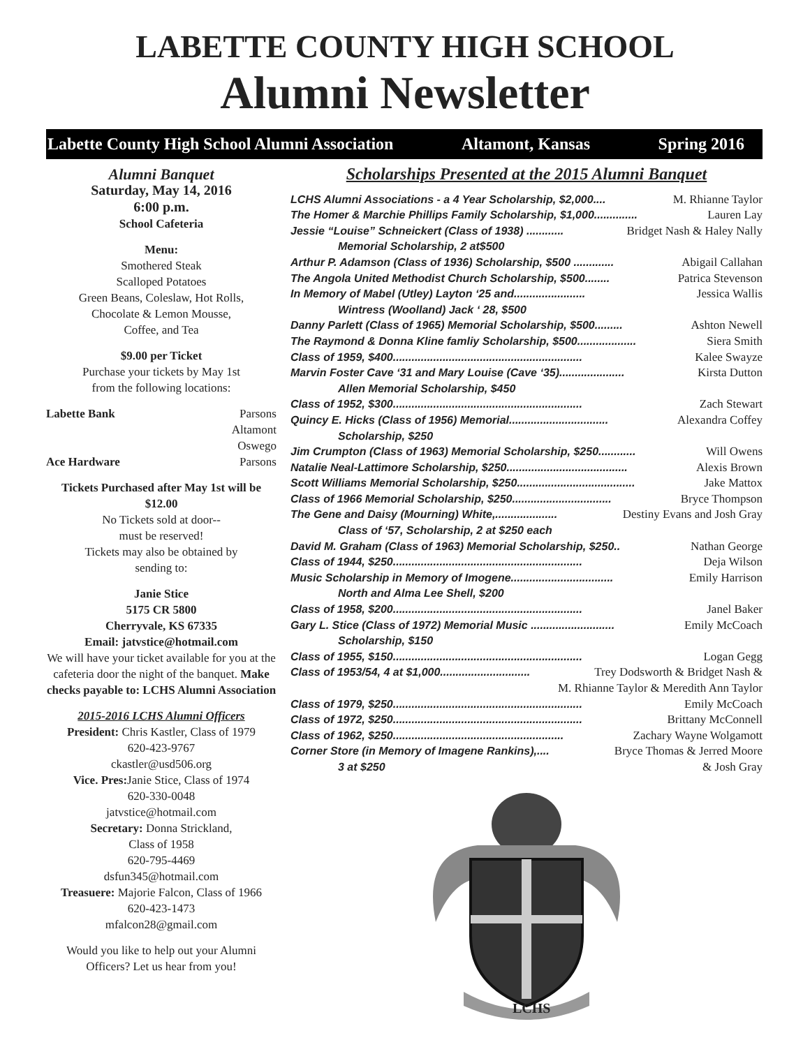LABETTE COUNTY HIGH SCHOOL
Alumni Newsletter
Labette County High School Alumni Association Altamont, Kansas Spring 2016
Alumni Banquet
Saturday, May 14, 2016
6:00 p.m.
School Cafeteria
Menu:
Smothered Steak
Scalloped Potatoes
Green Beans, Coleslaw, Hot Rolls,
Chocolate & Lemon Mousse,
Coffee, and Tea
$9.00 per Ticket
Purchase your tickets by May 1st
from the following locations:
Labette Bank Parsons
Altamont
Oswego
Ace Hardware Parsons
Tickets Purchased after May 1st will be $12.00
No Tickets sold at door--
must be reserved!
Tickets may also be obtained by
sending to:
Janie Stice
5175 CR 5800
Cherryvale, KS 67335
Email: jatvstice@hotmail.com
We will have your ticket available for you at the cafeteria door the night of the banquet. Make checks payable to: LCHS Alumni Association
2015-2016 LCHS Alumni Officers
President: Chris Kastler, Class of 1979
620-423-9767
ckastler@usd506.org
Vice. Pres: Janie Stice, Class of 1974
620-330-0048
jatvstice@hotmail.com
Secretary: Donna Strickland,
Class of 1958
620-795-4469
dsfun345@hotmail.com
Treasuere: Majorie Falcon, Class of 1966
620-423-1473
mfalcon28@gmail.com
Would you like to help out your Alumni Officers? Let us hear from you!
Scholarships Presented at the 2015 Alumni Banquet
LCHS Alumni Associations - a 4 Year Scholarship, $2,000.... M. Rhianne Taylor
The Homer & Marchie Phillips Family Scholarship, $1,000.............. Lauren Lay
Jessie “Louise” Schneickert (Class of 1938) ............ Bridget Nash & Haley Nally
Memorial Scholarship, 2 at$500
Arthur P. Adamson (Class of 1936) Scholarship, $500 ............. Abigail Callahan
The Angola United Methodist Church Scholarship, $500........ Patrica Stevenson
In Memory of Mabel (Utley) Layton ‘25 and....................... Jessica Wallis
Wintress (Woolland) Jack ‘ 28, $500
Danny Parlett (Class of 1965) Memorial Scholarship, $500......... Ashton Newell
The Raymond & Donna Kline famliy Scholarship, $500................... Siera Smith
Class of 1959, $400............................................................. Kalee Swayze
Marvin Foster Cave ‘31 and Mary Louise (Cave ‘35)..................... Kirsta Dutton
Allen Memorial Scholarship, $450
Class of 1952, $300............................................................. Zach Stewart
Quincy E. Hicks (Class of 1956) Memorial................................ Alexandra Coffey
Scholarship, $250
Jim Crumpton (Class of 1963) Memorial Scholarship, $250............ Will Owens
Natalie Neal-Lattimore Scholarship, $250....................................... Alexis Brown
Scott Williams Memorial Scholarship, $250...................................... Jake Mattox
Class of 1966 Memorial Scholarship, $250................................ Bryce Thompson
The Gene and Daisy (Mourning) White,.................... Destiny Evans and Josh Gray
Class of ‘57, Scholarship, 2 at $250 each
David M. Graham (Class of 1963) Memorial Scholarship, $250.. Nathan George
Class of 1944, $250............................................................. Deja Wilson
Music Scholarship in Memory of Imogene................................. Emily Harrison
North and Alma Lee Shell, $200
Class of 1958, $200............................................................. Janel Baker
Gary L. Stice (Class of 1972) Memorial Music ........................... Emily McCoach
Scholarship, $150
Class of 1955, $150............................................................. Logan Gegg
Class of 1953/54, 4 at $1,000............................. Trey Dodsworth & Bridget Nash &
M. Rhianne Taylor & Meredith Ann Taylor
Class of 1979, $250............................................................. Emily McCoach
Class of 1972, $250............................................................. Brittany McConnell
Class of 1962, $250....................................................... Zachary Wayne Wolgamott
Corner Store (in Memory of Imagene Rankins),.... Bryce Thomas & Jerred Moore
3 at $250 & Josh Gray
LCHS